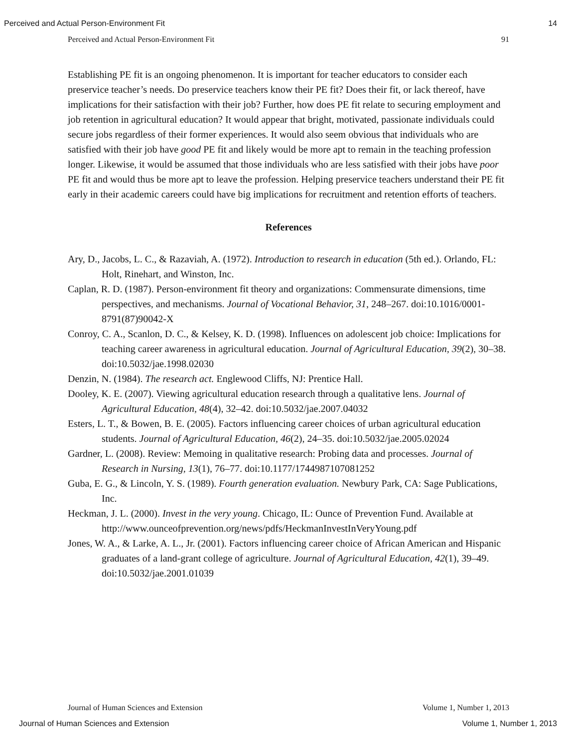Perceived and Actual Person-Environment Fit 14
Perceived and Actual Person-Environment Fit 91
Establishing PE fit is an ongoing phenomenon. It is important for teacher educators to consider each preservice teacher’s needs. Do preservice teachers know their PE fit? Does their fit, or lack thereof, have implications for their satisfaction with their job? Further, how does PE fit relate to securing employment and job retention in agricultural education? It would appear that bright, motivated, passionate individuals could secure jobs regardless of their former experiences. It would also seem obvious that individuals who are satisfied with their job have good PE fit and likely would be more apt to remain in the teaching profession longer. Likewise, it would be assumed that those individuals who are less satisfied with their jobs have poor PE fit and would thus be more apt to leave the profession. Helping preservice teachers understand their PE fit early in their academic careers could have big implications for recruitment and retention efforts of teachers.
References
Ary, D., Jacobs, L. C., & Razaviah, A. (1972). Introduction to research in education (5th ed.). Orlando, FL: Holt, Rinehart, and Winston, Inc.
Caplan, R. D. (1987). Person-environment fit theory and organizations: Commensurate dimensions, time perspectives, and mechanisms. Journal of Vocational Behavior, 31, 248–267. doi:10.1016/0001-8791(87)90042-X
Conroy, C. A., Scanlon, D. C., & Kelsey, K. D. (1998). Influences on adolescent job choice: Implications for teaching career awareness in agricultural education. Journal of Agricultural Education, 39(2), 30–38. doi:10.5032/jae.1998.02030
Denzin, N. (1984). The research act. Englewood Cliffs, NJ: Prentice Hall.
Dooley, K. E. (2007). Viewing agricultural education research through a qualitative lens. Journal of Agricultural Education, 48(4), 32–42. doi:10.5032/jae.2007.04032
Esters, L. T., & Bowen, B. E. (2005). Factors influencing career choices of urban agricultural education students. Journal of Agricultural Education, 46(2), 24–35. doi:10.5032/jae.2005.02024
Gardner, L. (2008). Review: Memoing in qualitative research: Probing data and processes. Journal of Research in Nursing, 13(1), 76–77. doi:10.1177/1744987107081252
Guba, E. G., & Lincoln, Y. S. (1989). Fourth generation evaluation. Newbury Park, CA: Sage Publications, Inc.
Heckman, J. L. (2000). Invest in the very young. Chicago, IL: Ounce of Prevention Fund. Available at
http://www.ounceofprevention.org/news/pdfs/HeckmanInvestInVeryYoung.pdf
Jones, W. A., & Larke, A. L., Jr. (2001). Factors influencing career choice of African American and Hispanic graduates of a land-grant college of agriculture. Journal of Agricultural Education, 42(1), 39–49. doi:10.5032/jae.2001.01039
Journal of Human Sciences and Extension Volume 1, Number 1, 2013
Journal of Human Sciences and Extension Volume 1, Number 1, 2013